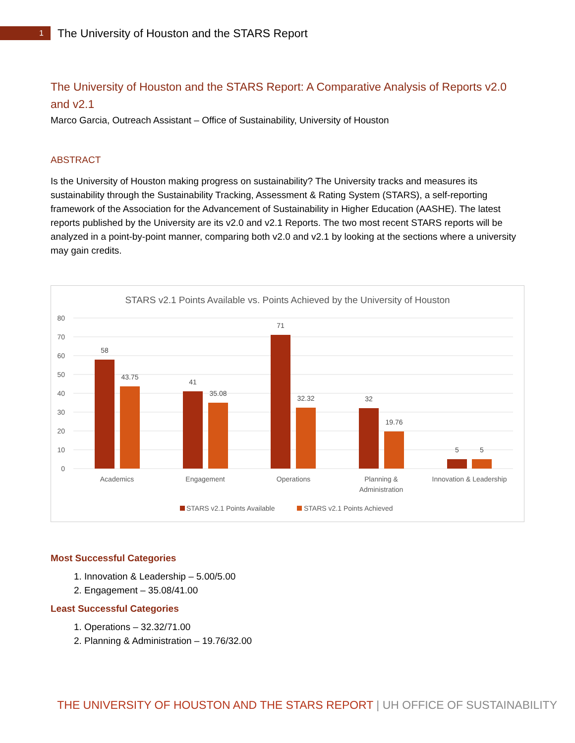1
The University of Houston and the STARS Report
The University of Houston and the STARS Report: A Comparative Analysis of Reports v2.0 and v2.1
Marco Garcia, Outreach Assistant – Office of Sustainability, University of Houston
ABSTRACT
Is the University of Houston making progress on sustainability? The University tracks and measures its sustainability through the Sustainability Tracking, Assessment & Rating System (STARS), a self-reporting framework of the Association for the Advancement of Sustainability in Higher Education (AASHE). The latest reports published by the University are its v2.0 and v2.1 Reports. The two most recent STARS reports will be analyzed in a point-by-point manner, comparing both v2.0 and v2.1 by looking at the sections where a university may gain credits.
STARS v2.1 Points Available vs. Points Achieved by the University of Houston
80
70
60
50
40
30
20
10
0
58
43.75
41
35.08
71
32.32
32
19.76
5
5
Academics
Engagement
Operations
Planning &
Administration
Innovation & Leadership
STARS v2.1 Points Available
STARS v2.1 Points Achieved
Most Successful Categories
1. Innovation & Leadership – 5.00/5.00
2. Engagement – 35.08/41.00
Least Successful Categories
1. Operations – 32.32/71.00
2. Planning & Administration – 19.76/32.00
THE UNIVERSITY OF HOUSTON AND THE STARS REPORT | UH OFFICE OF SUSTAINABILITY